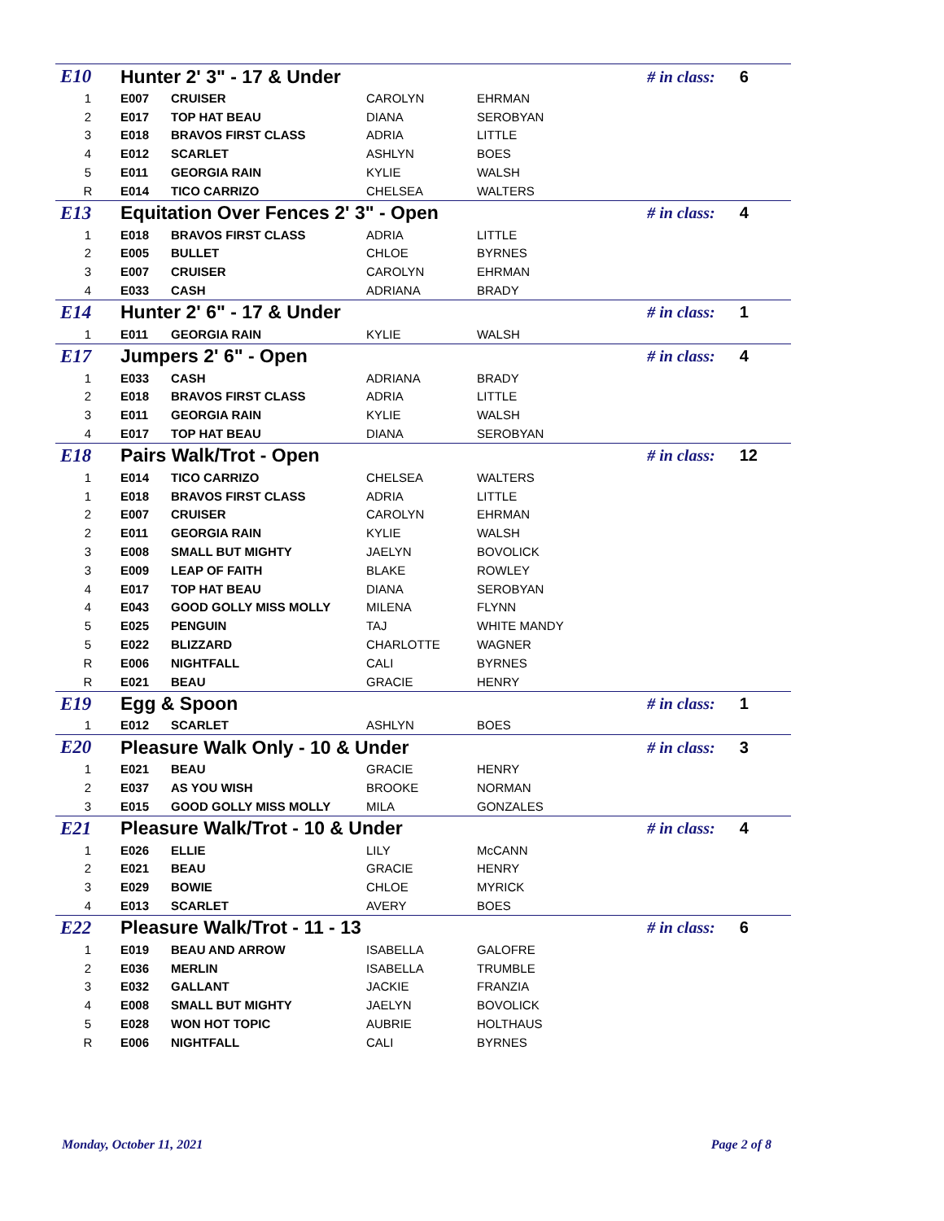| E10 | Hunter 2' 3" - 17 & Under | | | # in class: | 6 |
| 1 | E007 | CRUISER | CAROLYN | EHRMAN | |
| 2 | E017 | TOP HAT BEAU | DIANA | SEROBYAN | |
| 3 | E018 | BRAVOS FIRST CLASS | ADRIA | LITTLE | |
| 4 | E012 | SCARLET | ASHLYN | BOES | |
| 5 | E011 | GEORGIA RAIN | KYLIE | WALSH | |
| R | E014 | TICO CARRIZO | CHELSEA | WALTERS | |
| E13 | Equitation Over Fences 2' 3" - Open | | | # in class: | 4 |
| 1 | E018 | BRAVOS FIRST CLASS | ADRIA | LITTLE | |
| 2 | E005 | BULLET | CHLOE | BYRNES | |
| 3 | E007 | CRUISER | CAROLYN | EHRMAN | |
| 4 | E033 | CASH | ADRIANA | BRADY | |
| E14 | Hunter 2' 6" - 17 & Under | | | # in class: | 1 |
| 1 | E011 | GEORGIA RAIN | KYLIE | WALSH | |
| E17 | Jumpers 2' 6" - Open | | | # in class: | 4 |
| 1 | E033 | CASH | ADRIANA | BRADY | |
| 2 | E018 | BRAVOS FIRST CLASS | ADRIA | LITTLE | |
| 3 | E011 | GEORGIA RAIN | KYLIE | WALSH | |
| 4 | E017 | TOP HAT BEAU | DIANA | SEROBYAN | |
| E18 | Pairs Walk/Trot - Open | | | # in class: | 12 |
| 1 | E014 | TICO CARRIZO | CHELSEA | WALTERS | |
| 1 | E018 | BRAVOS FIRST CLASS | ADRIA | LITTLE | |
| 2 | E007 | CRUISER | CAROLYN | EHRMAN | |
| 2 | E011 | GEORGIA RAIN | KYLIE | WALSH | |
| 3 | E008 | SMALL BUT MIGHTY | JAELYN | BOVOLICK | |
| 3 | E009 | LEAP OF FAITH | BLAKE | ROWLEY | |
| 4 | E017 | TOP HAT BEAU | DIANA | SEROBYAN | |
| 4 | E043 | GOOD GOLLY MISS MOLLY | MILENA | FLYNN | |
| 5 | E025 | PENGUIN | TAJ | WHITE MANDY | |
| 5 | E022 | BLIZZARD | CHARLOTTE | WAGNER | |
| R | E006 | NIGHTFALL | CALI | BYRNES | |
| R | E021 | BEAU | GRACIE | HENRY | |
| E19 | Egg & Spoon | | | # in class: | 1 |
| 1 | E012 | SCARLET | ASHLYN | BOES | |
| E20 | Pleasure Walk Only - 10 & Under | | | # in class: | 3 |
| 1 | E021 | BEAU | GRACIE | HENRY | |
| 2 | E037 | AS YOU WISH | BROOKE | NORMAN | |
| 3 | E015 | GOOD GOLLY MISS MOLLY | MILA | GONZALES | |
| E21 | Pleasure Walk/Trot - 10 & Under | | | # in class: | 4 |
| 1 | E026 | ELLIE | LILY | McCANN | |
| 2 | E021 | BEAU | GRACIE | HENRY | |
| 3 | E029 | BOWIE | CHLOE | MYRICK | |
| 4 | E013 | SCARLET | AVERY | BOES | |
| E22 | Pleasure Walk/Trot - 11 - 13 | | | # in class: | 6 |
| 1 | E019 | BEAU AND ARROW | ISABELLA | GALOFRE | |
| 2 | E036 | MERLIN | ISABELLA | TRUMBLE | |
| 3 | E032 | GALLANT | JACKIE | FRANZIA | |
| 4 | E008 | SMALL BUT MIGHTY | JAELYN | BOVOLICK | |
| 5 | E028 | WON HOT TOPIC | AUBRIE | HOLTHAUS | |
| R | E006 | NIGHTFALL | CALI | BYRNES | |
Monday, October 11, 2021 Page 2 of 8